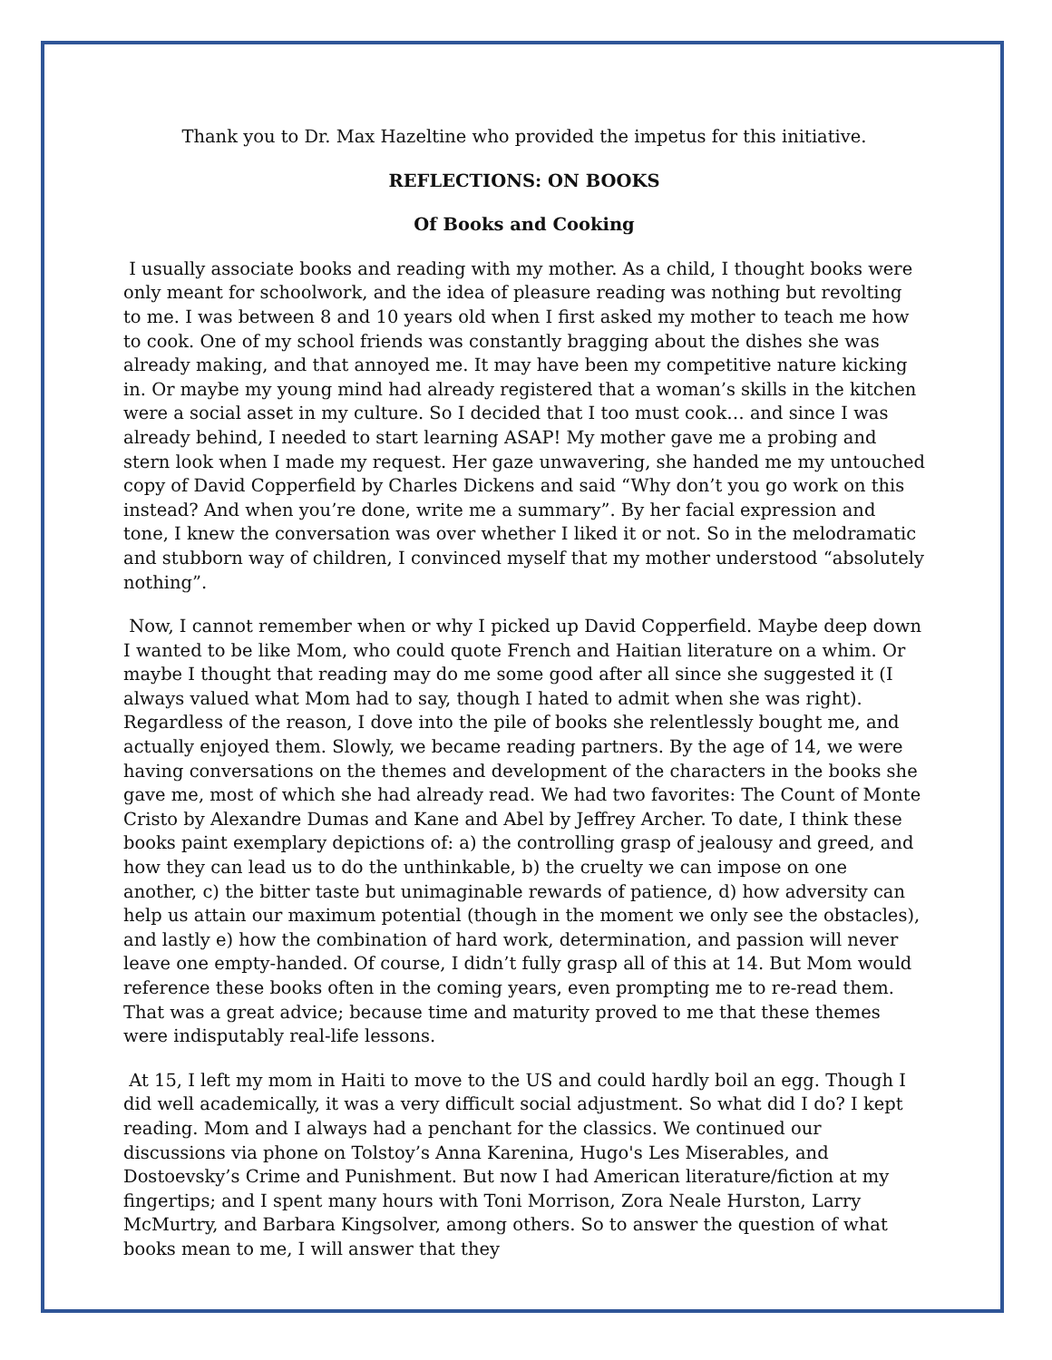Thank you to Dr. Max Hazeltine who provided the impetus for this initiative.
REFLECTIONS: ON BOOKS
Of Books and Cooking
I usually associate books and reading with my mother. As a child, I thought books were only meant for schoolwork, and the idea of pleasure reading was nothing but revolting to me. I was between 8 and 10 years old when I first asked my mother to teach me how to cook. One of my school friends was constantly bragging about the dishes she was already making, and that annoyed me. It may have been my competitive nature kicking in. Or maybe my young mind had already registered that a woman’s skills in the kitchen were a social asset in my culture. So I decided that I too must cook… and since I was already behind, I needed to start learning ASAP! My mother gave me a probing and stern look when I made my request. Her gaze unwavering, she handed me my untouched copy of David Copperfield by Charles Dickens and said “Why don’t you go work on this instead? And when you’re done, write me a summary”. By her facial expression and tone, I knew the conversation was over whether I liked it or not. So in the melodramatic and stubborn way of children, I convinced myself that my mother understood “absolutely nothing”.
Now, I cannot remember when or why I picked up David Copperfield. Maybe deep down I wanted to be like Mom, who could quote French and Haitian literature on a whim. Or maybe I thought that reading may do me some good after all since she suggested it (I always valued what Mom had to say, though I hated to admit when she was right). Regardless of the reason, I dove into the pile of books she relentlessly bought me, and actually enjoyed them. Slowly, we became reading partners. By the age of 14, we were having conversations on the themes and development of the characters in the books she gave me, most of which she had already read. We had two favorites: The Count of Monte Cristo by Alexandre Dumas and Kane and Abel by Jeffrey Archer. To date, I think these books paint exemplary depictions of: a) the controlling grasp of jealousy and greed, and how they can lead us to do the unthinkable, b) the cruelty we can impose on one another, c) the bitter taste but unimaginable rewards of patience, d) how adversity can help us attain our maximum potential (though in the moment we only see the obstacles), and lastly e) how the combination of hard work, determination, and passion will never leave one empty-handed. Of course, I didn’t fully grasp all of this at 14. But Mom would reference these books often in the coming years, even prompting me to re-read them. That was a great advice; because time and maturity proved to me that these themes were indisputably real-life lessons.
At 15, I left my mom in Haiti to move to the US and could hardly boil an egg. Though I did well academically, it was a very difficult social adjustment. So what did I do? I kept reading. Mom and I always had a penchant for the classics. We continued our discussions via phone on Tolstoy’s Anna Karenina, Hugo's Les Miserables, and Dostoevsky’s Crime and Punishment. But now I had American literature/fiction at my fingertips; and I spent many hours with Toni Morrison, Zora Neale Hurston, Larry McMurtry, and Barbara Kingsolver, among others. So to answer the question of what books mean to me, I will answer that they